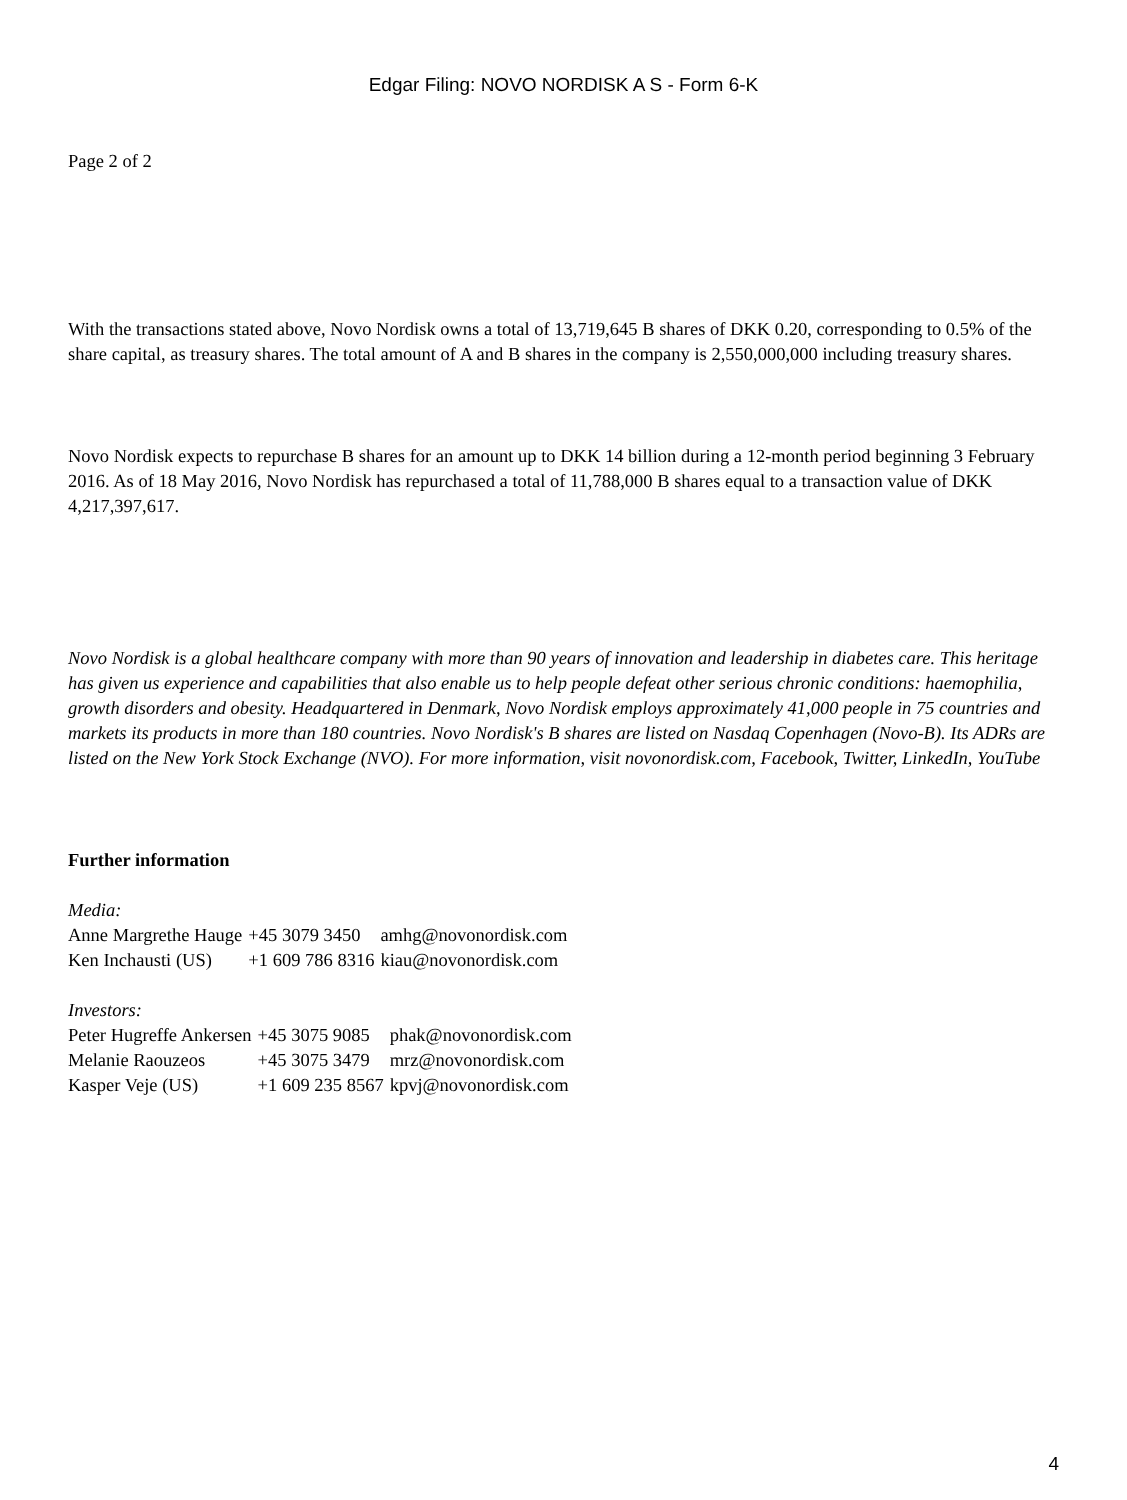Edgar Filing: NOVO NORDISK A S - Form 6-K
Page 2 of 2
With the transactions stated above, Novo Nordisk owns a total of 13,719,645 B shares of DKK 0.20, corresponding to 0.5% of the share capital, as treasury shares. The total amount of A and B shares in the company is 2,550,000,000 including treasury shares.
Novo Nordisk expects to repurchase B shares for an amount up to DKK 14 billion during a 12-month period beginning 3 February 2016. As of 18 May 2016, Novo Nordisk has repurchased a total of 11,788,000 B shares equal to a transaction value of DKK 4,217,397,617.
Novo Nordisk is a global healthcare company with more than 90 years of innovation and leadership in diabetes care. This heritage has given us experience and capabilities that also enable us to help people defeat other serious chronic conditions: haemophilia, growth disorders and obesity. Headquartered in Denmark, Novo Nordisk employs approximately 41,000 people in 75 countries and markets its products in more than 180 countries. Novo Nordisk's B shares are listed on Nasdaq Copenhagen (Novo-B). Its ADRs are listed on the New York Stock Exchange (NVO). For more information, visit novonordisk.com, Facebook, Twitter, LinkedIn, YouTube
Further information
Media:
| Anne Margrethe Hauge | +45 3079 3450 | amhg@novonordisk.com |
| Ken Inchausti (US) | +1 609 786 8316 | kiau@novonordisk.com |
Investors:
| Peter Hugreffe Ankersen | +45 3075 9085 | phak@novonordisk.com |
| Melanie Raouzeos | +45 3075 3479 | mrz@novonordisk.com |
| Kasper Veje (US) | +1 609 235 8567 | kpvj@novonordisk.com |
4